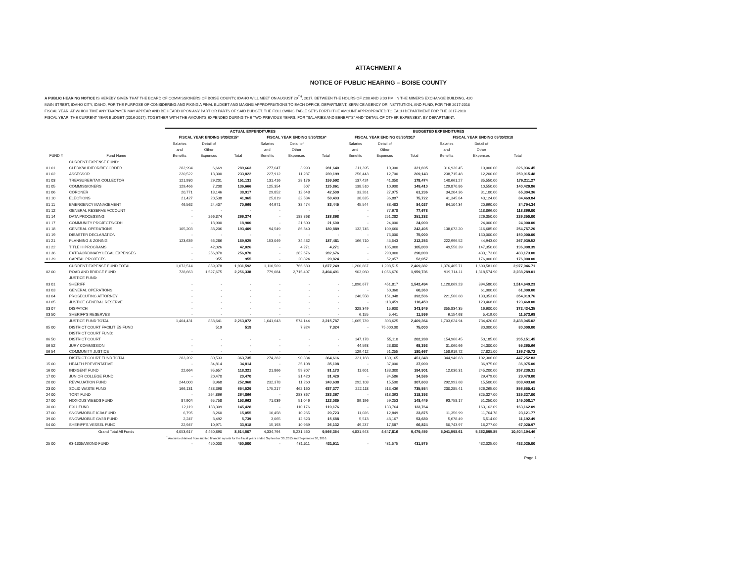ATTACHMENT A
NOTICE OF PUBLIC HEARING – BOISE COUNTY
A PUBLIC HEARING NOTICE IS HEREBY GIVEN THAT THE BOARD OF COMMISSIONERS OF BOISE COUNTY, IDAHO WILL MEET ON AUGUST 29<sup>TH</sup>, 2017, BETWEEN THE HOURS OF 2:00 AND 3:00 PM, IN THE MINER'S EXCHANGE BUILDING, 420 MAIN STREET, IDAHO CITY, IDAHO, FOR THE PURPOSE OF CONSIDERING AND FIXING A FINAL BUDGET AND MAKING APPROPRIATIONS TO EACH OFFICE, DEPARTMENT, SERVICE AGENCY OR INSTITUTION, AND FUND, FOR THE 2017-2018 FISCAL YEAR, AT WHICH TIME ANY TAXPAYER MAY APPEAR AND BE HEARD UPON ANY PART OR PARTS OF SAID BUDGET. THE FOLLOWING TABLE SETS FORTH THE AMOUNT APPROPRIATED TO EACH DEPARTMENT FOR THE 2017-2018 FISCAL YEAR, THE CURRENT YEAR BUDGET (2016-2017), TOGETHER WITH THE AMOUNTS EXPENDED DURING THE TWO PREVIOUS YEARS, FOR "SALARIES AND BENEFITS" AND "DETAIL OF OTHER EXPENSES", BY DEPARTMENT:
| | | ACTUAL EXPENDITURES | | | | | | BUDGETED EXPENDITURES | | | | | |
| --- | --- | --- | --- | --- | --- | --- | --- | --- | --- | --- | --- | --- | --- |
| | | FISCAL YEAR ENDING 9/30/2015* | | | FISCAL YEAR ENDING 9/30/2016* | | | FISCAL YEAR ENDING 09/30/2017 | | | FISCAL YEAR ENDING 09/30/2018 | | |
| | | Salaries | Detail of | | Salaries | Detail of | | Salaries | Detail of | | Salaries | Detail of | |
| | | and | Other | | and | Other | | and | Other | | and | Other | |
| FUND # | Fund Name | Benefits | Expenses | Total | Benefits | Expenses | Total | Benefits | Expenses | Total | Benefits | Expenses | Total |
| | CURRENT EXPENSE FUND: | | | | | | | | | | | | |
| 01 01 | CLERK/AUDITOR/RECORDER | 282,994 | 6,669 | 289,663 | 277,647 | 3,993 | 281,640 | 311,395 | 10,300 | 321,695 | 316,936.45 | 10,000.00 | 326,936.45 |
| 01 02 | ASSESSOR | 220,522 | 13,300 | 233,822 | 227,912 | 11,287 | 239,199 | 256,443 | 12,700 | 269,143 | 238,715.48 | 12,200.00 | 250,915.48 |
| 01 03 | TREASURER/TAX COLLECTOR | 121,930 | 29,201 | 151,131 | 131,416 | 28,176 | 159,592 | 137,424 | 41,050 | 178,474 | 140,661.27 | 35,550.00 | 176,211.27 |
| 01 05 | COMMISSIONERS | 129,466 | 7,200 | 136,666 | 125,354 | 507 | 125,861 | 138,510 | 10,900 | 149,410 | 129,870.86 | 10,550.00 | 140,420.86 |
| 01 06 | CORONER | 20,771 | 18,146 | 38,917 | 29,852 | 12,648 | 42,500 | 33,261 | 27,975 | 61,236 | 34,204.36 | 31,100.00 | 65,304.36 |
| 01 10 | ELECTIONS | 21,427 | 20,538 | 41,965 | 25,819 | 32,584 | 58,403 | 38,835 | 36,887 | 75,722 | 41,345.84 | 43,124.00 | 84,469.84 |
| 01 11 | EMERGENCY MANAGEMENT | 46,562 | 24,407 | 70,969 | 44,971 | 38,474 | 83,445 | 45,544 | 38,483 | 84,027 | 64,104.34 | 20,690.00 | 84,794.34 |
| 01 12 | GENERAL RESERVE ACCOUNT | - | - | - | - | - | - | - | 77,678 | 77,678 | | 118,866.00 | 118,866.00 |
| 01 14 | DATA PROCESSING | - | 266,374 | 266,374 | - | 188,868 | 188,868 | - | 251,282 | 251,282 | | 226,350.00 | 226,350.00 |
| 01 17 | COMMUNITY PROJECTS/CDH | - | 18,900 | 18,900 | - | 21,600 | 21,600 | - | 24,000 | 24,000 | | 24,000.00 | 24,000.00 |
| 01 18 | GENERAL OPERATIONS | 105,203 | 88,206 | 193,409 | 94,549 | 86,340 | 180,889 | 132,745 | 109,660 | 242,405 | 138,072.20 | 116,685.00 | 254,757.20 |
| 01 19 | DISASTER DECLARATION | - | - | - | - | - | - | - | 75,000 | 75,000 | | 150,000.00 | 150,000.00 |
| 01 21 | PLANNING & ZONING | 123,639 | 66,286 | 189,925 | 153,049 | 34,432 | 187,481 | 166,710 | 45,543 | 212,253 | 222,996.52 | 44,943.00 | 267,939.52 |
| 01 22 | TITLE III PROGRAMS | - | 42,026 | 42,026 | - | 4,271 | 4,271 | - | 105,000 | 105,000 | 49,558.39 | 147,350.00 | 196,908.39 |
| 01 36 | EXTRAORDINARY LEGAL EXPENSES | - | 256,870 | 256,870 | - | 282,676 | 282,676 | - | 290,000 | 290,000 | | 433,173.00 | 433,173.00 |
| 01 39 | CAPITAL PROJECTS | - | 955 | 955 | - | 20,824 | 20,824 | - | 52,057 | 52,057 | | 176,000.00 | 176,000.00 |
| | CURRENT EXPENSE FUND TOTAL | 1,072,514 | 859,078 | 1,931,592 | 1,110,569 | 766,680 | 1,877,249 | 1,260,867 | 1,208,515 | 2,469,382 | 1,376,465.71 | 1,600,581.00 | 2,977,046.71 |
| 02 00 | ROAD AND BRIDGE FUND | 728,663 | 1,527,675 | 2,256,338 | 779,084 | 2,715,407 | 3,494,491 | 903,060 | 1,056,676 | 1,959,736 | 919,714.11 | 1,318,574.90 | 2,238,289.01 |
| | JUSTICE FUND: | | | | | | | | | | | | |
| 03 01 | SHERIFF | - | - | - | - | - | - | 1,090,677 | 451,817 | 1,542,494 | 1,120,069.23 | 394,580.00 | 1,514,649.23 |
| 03 03 | GENERAL OPERATIONS | - | - | - | - | - | - | - | 60,360 | 60,360 | | 61,000.00 | 61,000.00 |
| 03 04 | PROSECUTING ATTORNEY | - | - | - | - | - | - | 240,558 | 151,948 | 392,506 | 221,566.68 | 133,353.08 | 354,919.76 |
| 03 05 | JUSTICE GENERAL RESERVE | - | - | - | - | - | - | - | 118,459 | 118,459 | | 123,468.00 | 123,468.00 |
| 03 07 | DISPATCH | - | - | - | - | - | - | 328,349 | 15,600 | 343,949 | 355,834.35 | 16,600.00 | 372,434.35 |
| 03 50 | SHERIFF'S RESERVES | - | - | - | - | - | - | 6,155 | 5,441 | 11,596 | 6,154.68 | 5,419.00 | 11,573.68 |
| | JUSTICE FUND TOTAL | 1,404,431 | 858,641 | 2,263,072 | 1,641,643 | 574,144 | 2,215,787 | 1,665,739 | 803,625 | 2,469,364 | 1,703,624.94 | 734,420.08 | 2,438,045.02 |
| 05 00 | DISTRICT COURT FACILITIES FUND | | 519 | 519 | | 7,324 | 7,324 | - | 75,000.00 | 75,000 | | 80,000.00 | 80,000.00 |
| | DISTRICT COURT FUND: | | | | | | | | | | | | |
| 06 50 | DISTRICT COURT | - | - | - | - | - | - | 147,178 | 55,110 | 202,288 | 154,966.45 | 50,185.00 | 205,151.45 |
| 06 52 | JURY COMMISSION | - | - | - | - | - | - | 44,593 | 23,800 | 68,393 | 31,060.66 | 24,300.00 | 55,360.66 |
| 06 54 | COMMUNITY JUSTICE | - | - | - | - | - | - | 129,412 | 51,255 | 180,667 | 158,919.72 | 27,821.00 | 186,740.72 |
| | DISTRICT COURT FUND TOTAL | 283,202 | 80,533 | 363,735 | 274,282 | 90,334 | 364,616 | 321,183 | 130,165 | 451,348 | 344,946.83 | 102,306.00 | 447,252.83 |
| 15 00 | HEALTH PREVENTATIVE | - | 34,814 | 34,814 | - | 35,108 | 35,108 | - | 37,000 | 37,000 | | 36,975.00 | 36,975.00 |
| 16 00 | INDIGENT FUND | 22,664 | 95,657 | 118,321 | 21,866 | 59,307 | 81,173 | 11,601 | 183,300 | 194,901 | 12,030.31 | 245,200.00 | 257,230.31 |
| 17 00 | JUNIOR COLLEGE FUND | - | 20,470 | 20,470 | - | 31,420 | 31,420 | - | 34,586 | 34,586 | | 29,479.00 | 29,479.00 |
| 20 00 | REVALUATION FUND | 244,000 | 8,968 | 252,968 | 232,378 | 11,260 | 243,638 | 292,103 | 15,500 | 307,603 | 292,993.68 | 15,500.00 | 308,493.68 |
| 23 00 | SOLID WASTE FUND | 166,131 | 488,398 | 654,529 | 175,217 | 462,160 | 637,377 | 222,118 | 513,436 | 735,554 | 230,285.41 | 626,265.00 | 856,550.41 |
| 24 00 | TORT FUND | - | 264,866 | 264,866 | - | 283,367 | 283,367 | - | 318,393 | 318,393 | | 325,327.00 | 325,327.00 |
| 27 00 | NOXIOUS WEEDS FUND | 87,904 | 65,758 | 153,662 | 71,039 | 51,046 | 122,085 | 89,196 | 59,253 | 148,449 | 93,758.17 | 51,250.00 | 145,008.17 |
| 30 00 | E911 FUND | 12,119 | 133,309 | 145,428 | - | 110,176 | 110,176 | - | 133,764 | 133,764 | | 163,162.09 | 163,162.09 |
| 37 00 | SNOWMOBILE IC8A FUND | 6,795 | 8,260 | 15,055 | 10,458 | 10,265 | 20,723 | 11,026 | 12,849 | 23,875 | 11,356.99 | 11,764.78 | 23,121.77 |
| 39 00 | SNOWMOBILE GV8B FUND | 2,247 | 3,492 | 5,739 | 3,065 | 12,623 | 15,688 | 5,513 | 48,167 | 53,680 | 5,678.49 | 5,514.00 | 11,192.49 |
| 54 00 | SHERIFF'S VESSEL FUND | 22,947 | 10,971 | 33,918 | 15,193 | 10,939 | 26,132 | 49,237 | 17,587 | 66,824 | 50,743.97 | 16,277.00 | 67,020.97 |
| | Grand Total All Funds | 4,053,617 | 4,460,890 | 8,514,507 | 4,334,794 | 5,231,560 | 9,566,354 | 4,831,643 | 4,647,816 | 9,479,459 | 5,041,598.61 | 5,362,595.85 | 10,404,194.46 |
| | | <sup>*</sup> Amounts obtained from audited financial reports for the fiscal years ended September 30, 2015 and September 30, 2016. | | | | | | | | | | | - |
| 25 00 | 63-1305A/BOND FUND | - | 450,000 | 450,000 | - | 431,511 | 431,511 | - | 431,575 | 431,575 | | 432,025.00 | 432,025.00 |
Page 1